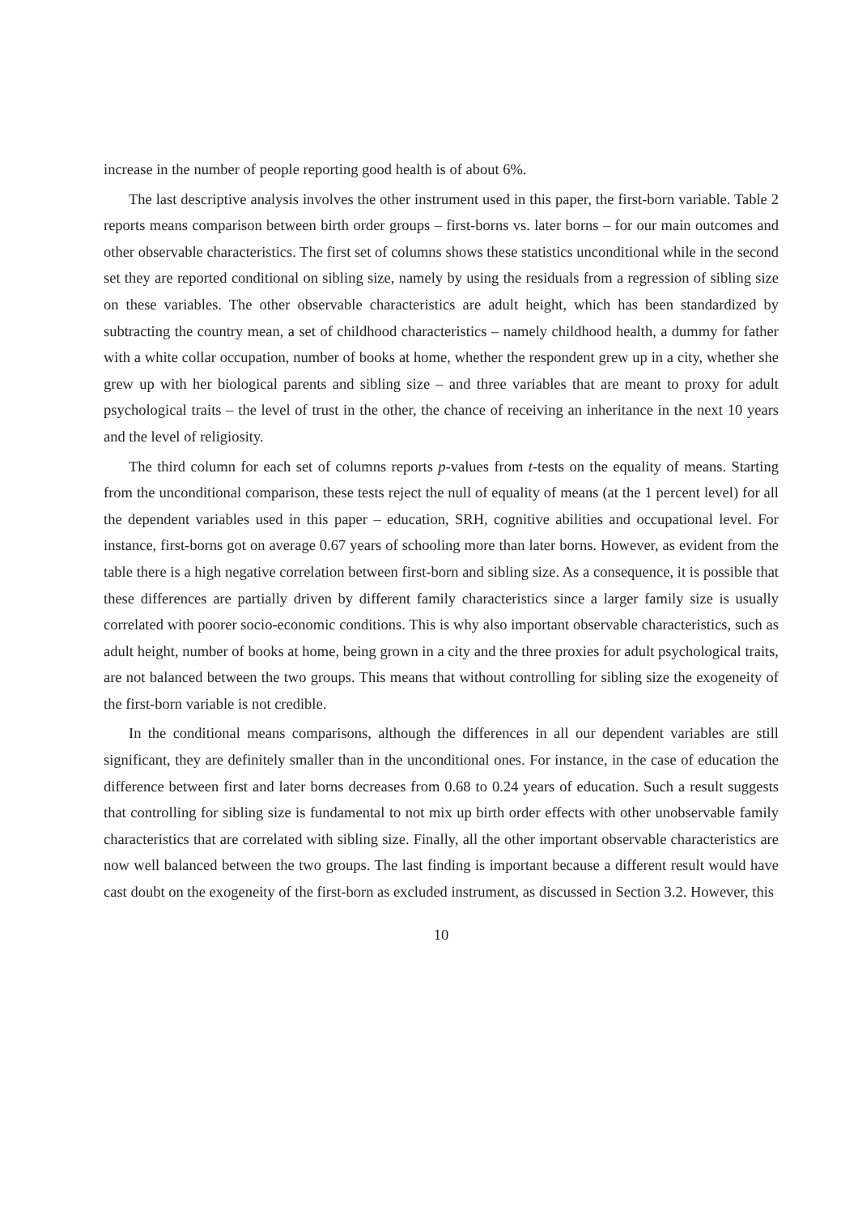increase in the number of people reporting good health is of about 6%.
The last descriptive analysis involves the other instrument used in this paper, the first-born variable. Table 2 reports means comparison between birth order groups – first-borns vs. later borns – for our main outcomes and other observable characteristics. The first set of columns shows these statistics unconditional while in the second set they are reported conditional on sibling size, namely by using the residuals from a regression of sibling size on these variables. The other observable characteristics are adult height, which has been standardized by subtracting the country mean, a set of childhood characteristics – namely childhood health, a dummy for father with a white collar occupation, number of books at home, whether the respondent grew up in a city, whether she grew up with her biological parents and sibling size – and three variables that are meant to proxy for adult psychological traits – the level of trust in the other, the chance of receiving an inheritance in the next 10 years and the level of religiosity.
The third column for each set of columns reports p-values from t-tests on the equality of means. Starting from the unconditional comparison, these tests reject the null of equality of means (at the 1 percent level) for all the dependent variables used in this paper – education, SRH, cognitive abilities and occupational level. For instance, first-borns got on average 0.67 years of schooling more than later borns. However, as evident from the table there is a high negative correlation between first-born and sibling size. As a consequence, it is possible that these differences are partially driven by different family characteristics since a larger family size is usually correlated with poorer socio-economic conditions. This is why also important observable characteristics, such as adult height, number of books at home, being grown in a city and the three proxies for adult psychological traits, are not balanced between the two groups. This means that without controlling for sibling size the exogeneity of the first-born variable is not credible.
In the conditional means comparisons, although the differences in all our dependent variables are still significant, they are definitely smaller than in the unconditional ones. For instance, in the case of education the difference between first and later borns decreases from 0.68 to 0.24 years of education. Such a result suggests that controlling for sibling size is fundamental to not mix up birth order effects with other unobservable family characteristics that are correlated with sibling size. Finally, all the other important observable characteristics are now well balanced between the two groups. The last finding is important because a different result would have cast doubt on the exogeneity of the first-born as excluded instrument, as discussed in Section 3.2. However, this
10